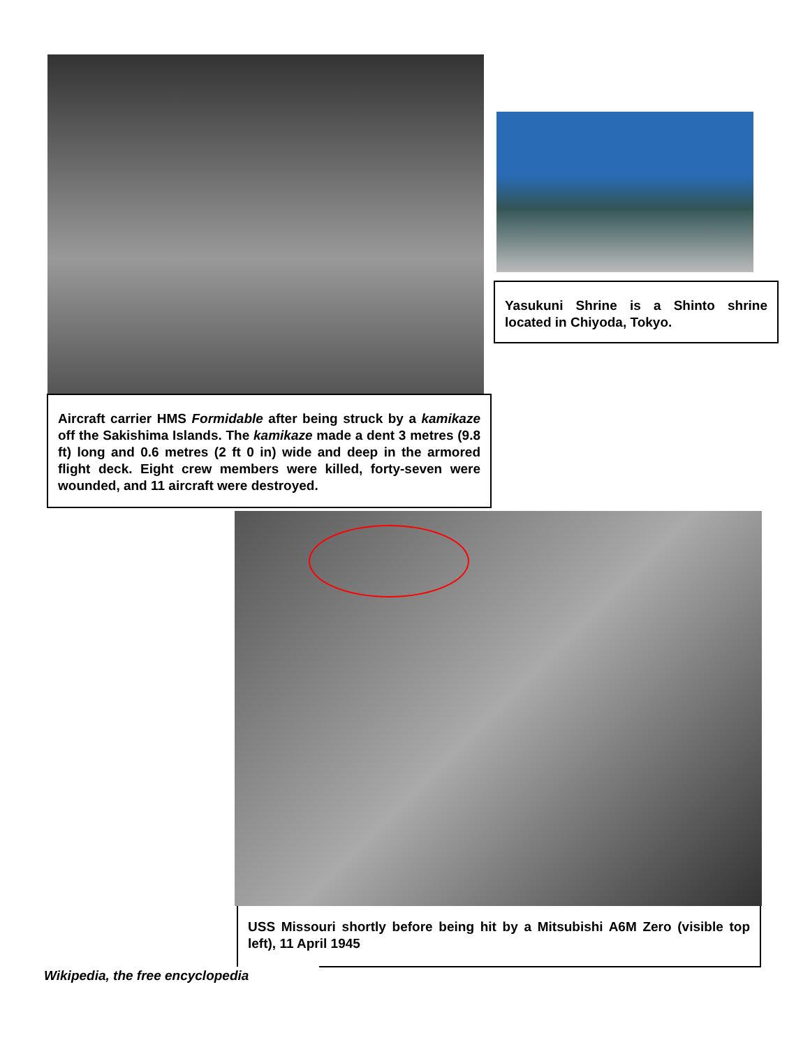Yasukuni Shrine is a Shinto shrine located in Chiyoda, Tokyo.
Aircraft carrier HMS Formidable after being struck by a kamikaze off the Sakishima Islands. The kamikaze made a dent 3 metres (9.8 ft) long and 0.6 metres (2 ft 0 in) wide and deep in the armored flight deck. Eight crew members were killed, forty-seven were wounded, and 11 aircraft were destroyed.
USS Missouri shortly before being hit by a Mitsubishi A6M Zero (visible top left), 11 April 1945
Wikipedia, the free encyclopedia